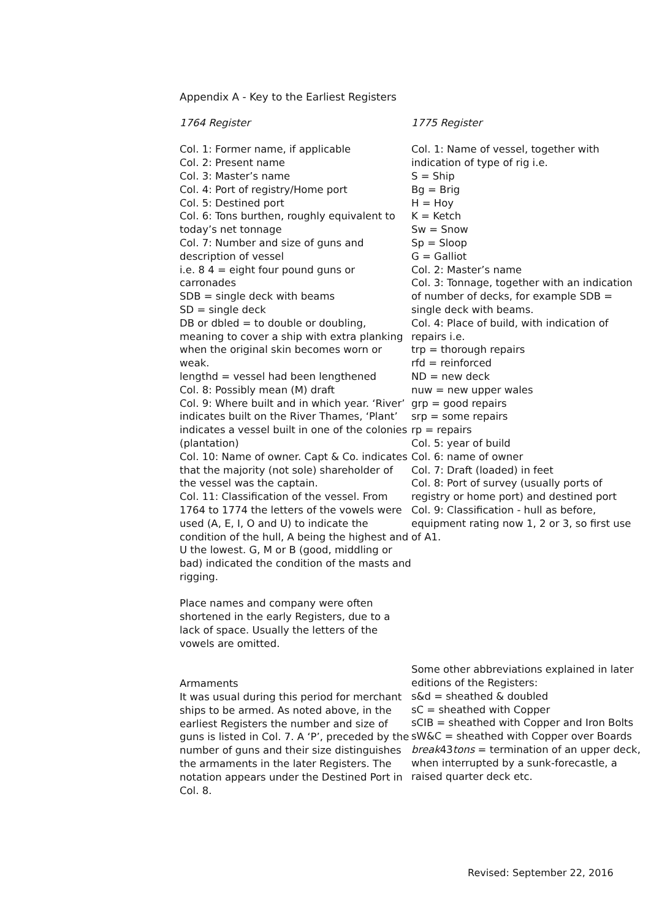Appendix A - Key to the Earliest Registers
1764 Register
Col. 1: Former name, if applicable
Col. 2: Present name
Col. 3: Master’s name
Col. 4: Port of registry/Home port
Col. 5: Destined port
Col. 6: Tons burthen, roughly equivalent to today’s net tonnage
Col. 7: Number and size of guns and description of vessel
i.e. 8 4 = eight four pound guns or carronades
SDB = single deck with beams
SD = single deck
DB or dbled = to double or doubling, meaning to cover a ship with extra planking when the original skin becomes worn or weak.
lengthd = vessel had been lengthened
Col. 8: Possibly mean (M) draft
Col. 9: Where built and in which year. ‘River’ indicates built on the River Thames, ‘Plant’ indicates a vessel built in one of the colonies (plantation)
Col. 10: Name of owner. Capt & Co. indicates that the majority (not sole) shareholder of the vessel was the captain.
Col. 11: Classification of the vessel. From 1764 to 1774 the letters of the vowels were used (A, E, I, O and U) to indicate the condition of the hull, A being the highest and U the lowest. G, M or B (good, middling or bad) indicated the condition of the masts and rigging.
Place names and company were often shortened in the early Registers, due to a lack of space. Usually the letters of the vowels are omitted.
Armaments
It was usual during this period for merchant ships to be armed. As noted above, in the earliest Registers the number and size of guns is listed in Col. 7. A ‘P’, preceded by the number of guns and their size distinguishes the armaments in the later Registers. The notation appears under the Destined Port in Col. 8.
1775 Register
Col. 1: Name of vessel, together with indication of type of rig i.e.
S = Ship
Bg = Brig
H = Hoy
K = Ketch
Sw = Snow
Sp = Sloop
G = Galliot
Col. 2: Master’s name
Col. 3: Tonnage, together with an indication of number of decks, for example SDB = single deck with beams.
Col. 4: Place of build, with indication of repairs i.e.
trp = thorough repairs
rfd = reinforced
ND = new deck
nuw = new upper wales
grp = good repairs
srp = some repairs
rp = repairs
Col. 5: year of build
Col. 6: name of owner
Col. 7: Draft (loaded) in feet
Col. 8: Port of survey (usually ports of registry or home port) and destined port
Col. 9: Classification - hull as before, equipment rating now 1, 2 or 3, so first use of A1.
Some other abbreviations explained in later editions of the Registers:
s&d = sheathed & doubled
sC = sheathed with Copper
sCIB = sheathed with Copper and Iron Bolts
sW&C = sheathed with Copper over Boards
break43tons = termination of an upper deck, when interrupted by a sunk-forecastle, a raised quarter deck etc.
Revised: September 22, 2016